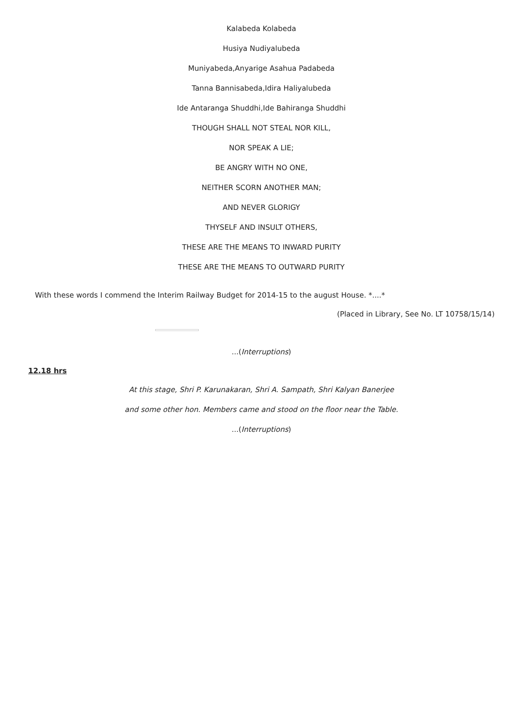Kalabeda Kolabeda
Husiya Nudiyalubeda
Muniyabeda,Anyarige Asahua Padabeda
Tanna Bannisabeda,Idira Haliyalubeda
Ide Antaranga Shuddhi,Ide Bahiranga Shuddhi
THOUGH SHALL NOT STEAL NOR KILL,
NOR SPEAK A LIE;
BE ANGRY WITH NO ONE,
NEITHER SCORN ANOTHER MAN;
AND NEVER GLORIGY
THYSELF AND INSULT OTHERS,
THESE ARE THE MEANS TO INWARD PURITY
THESE ARE THE MEANS TO OUTWARD PURITY
With these words I commend the Interim Railway Budget for 2014-15 to the august House. *....*
(Placed in Library, See No. LT 10758/15/14)
...(Interruptions)
12.18 hrs
At this stage, Shri P. Karunakaran, Shri A. Sampath, Shri Kalyan Banerjee
and some other hon. Members came and stood on the floor near the Table.
...(Interruptions)